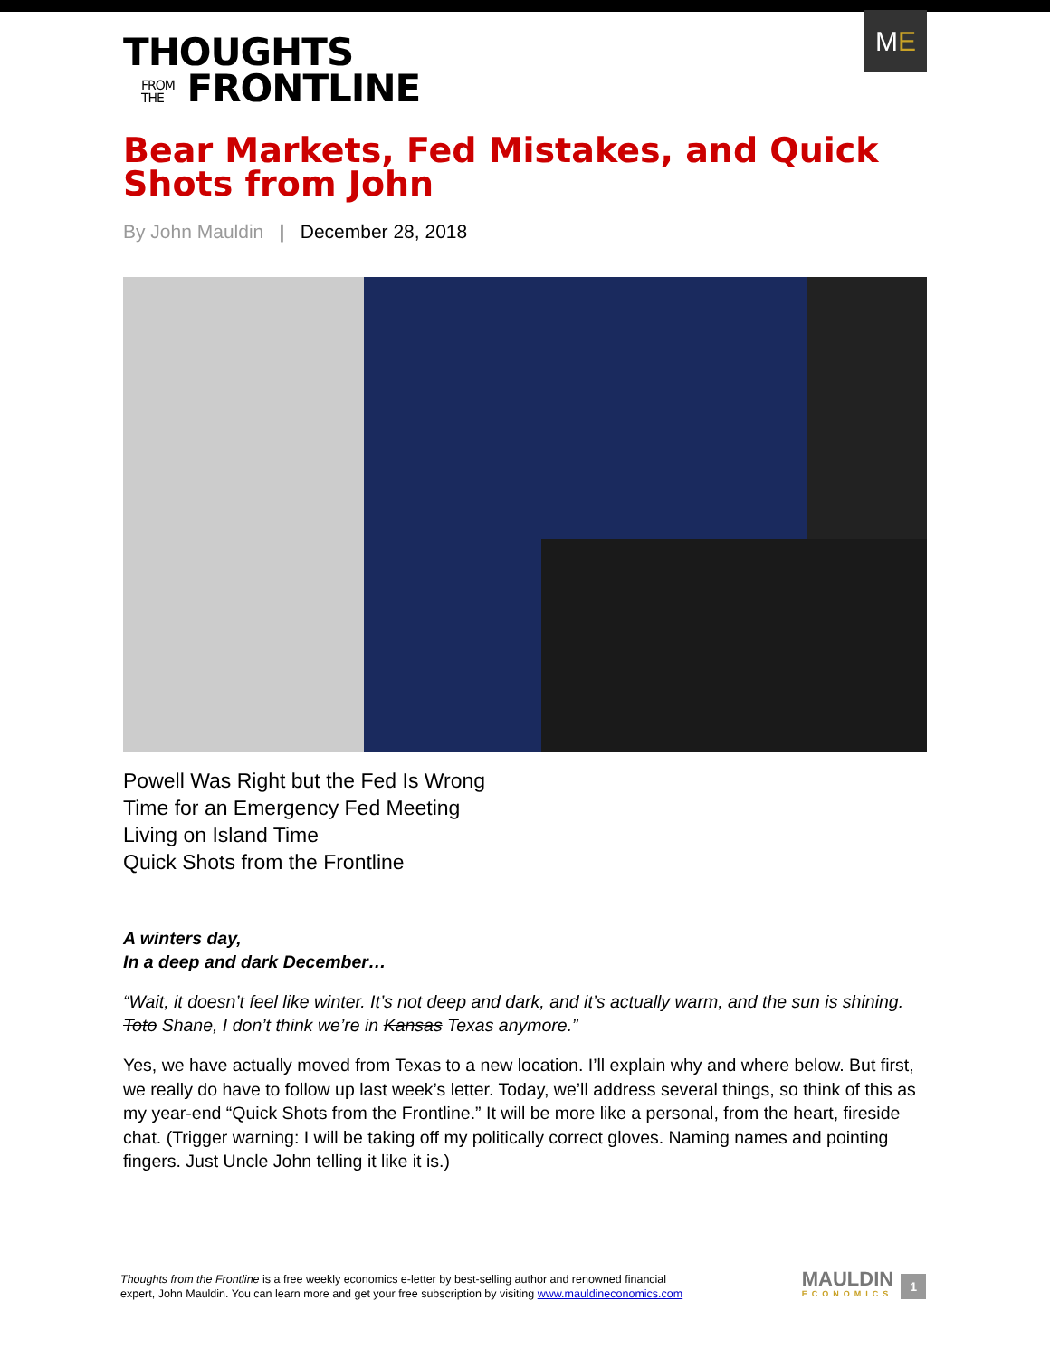THOUGHTS
FROM
THE FRONTLINE
M E
Bear Markets, Fed Mistakes, and Quick Shots from John
By John Mauldin | December 28, 2018
Powell Was Right but the Fed Is Wrong
Time for an Emergency Fed Meeting
Living on Island Time
Quick Shots from the Frontline
A winters day,
In a deep and dark December…
“Wait, it doesn’t feel like winter. It’s not deep and dark, and it’s actually warm, and the sun is shining. Toto Shane, I don’t think we’re in Kansas Texas anymore.”
Yes, we have actually moved from Texas to a new location. I’ll explain why and where below. But first, we really do have to follow up last week’s letter. Today, we’ll address several things, so think of this as my year-end “Quick Shots from the Frontline.” It will be more like a personal, from the heart, fireside chat. (Trigger warning: I will be taking off my politically correct gloves. Naming names and pointing fingers. Just Uncle John telling it like it is.)
Thoughts from the Frontline is a free weekly economics e-letter by best-selling author and renowned financial
expert, John Mauldin. You can learn more and get your free subscription by visiting www.mauldineconomics.com
MAULDIN
ECONOMICS
1